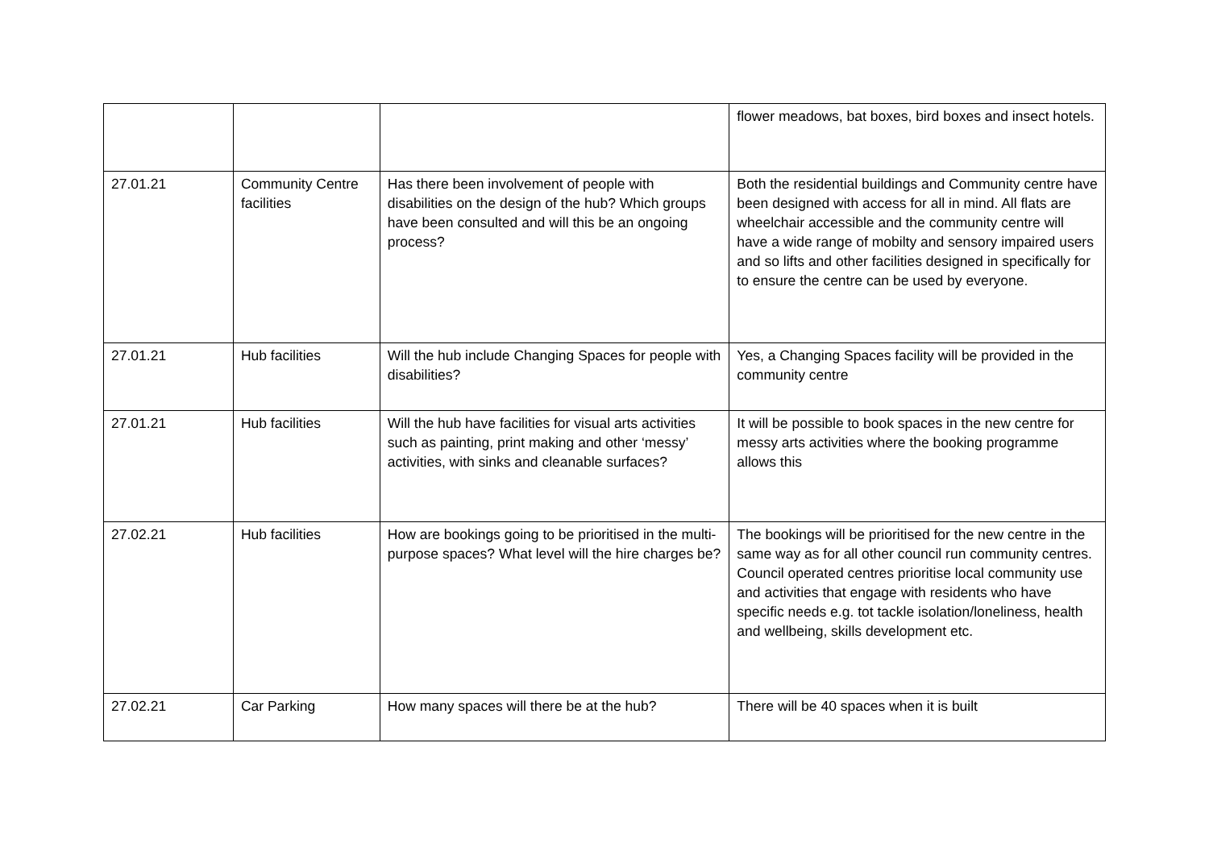| | | | flower meadows, bat boxes, bird boxes and insect hotels. |
| 27.01.21 | Community Centre facilities | Has there been involvement of people with disabilities on the design of the hub? Which groups have been consulted and will this be an ongoing process? | Both the residential buildings and Community centre have been designed with access for all in mind. All flats are wheelchair accessible and the community centre will have a wide range of mobilty and sensory impaired users and so lifts and other facilities designed in specifically for to ensure the centre can be used by everyone. |
| 27.01.21 | Hub facilities | Will the hub include Changing Spaces for people with disabilities? | Yes, a Changing Spaces facility will be provided in the community centre |
| 27.01.21 | Hub facilities | Will the hub have facilities for visual arts activities such as painting, print making and other ‘messy’ activities, with sinks and cleanable surfaces? | It will be possible to book spaces in the new centre for messy arts activities where the booking programme allows this |
| 27.02.21 | Hub facilities | How are bookings going to be prioritised in the multi-purpose spaces? What level will the hire charges be? | The bookings will be prioritised for the new centre in the same way as for all other council run community centres. Council operated centres prioritise local community use and activities that engage with residents who have specific needs e.g. tot tackle isolation/loneliness, health and wellbeing, skills development etc. |
| 27.02.21 | Car Parking | How many spaces will there be at the hub? | There will be 40 spaces when it is built |